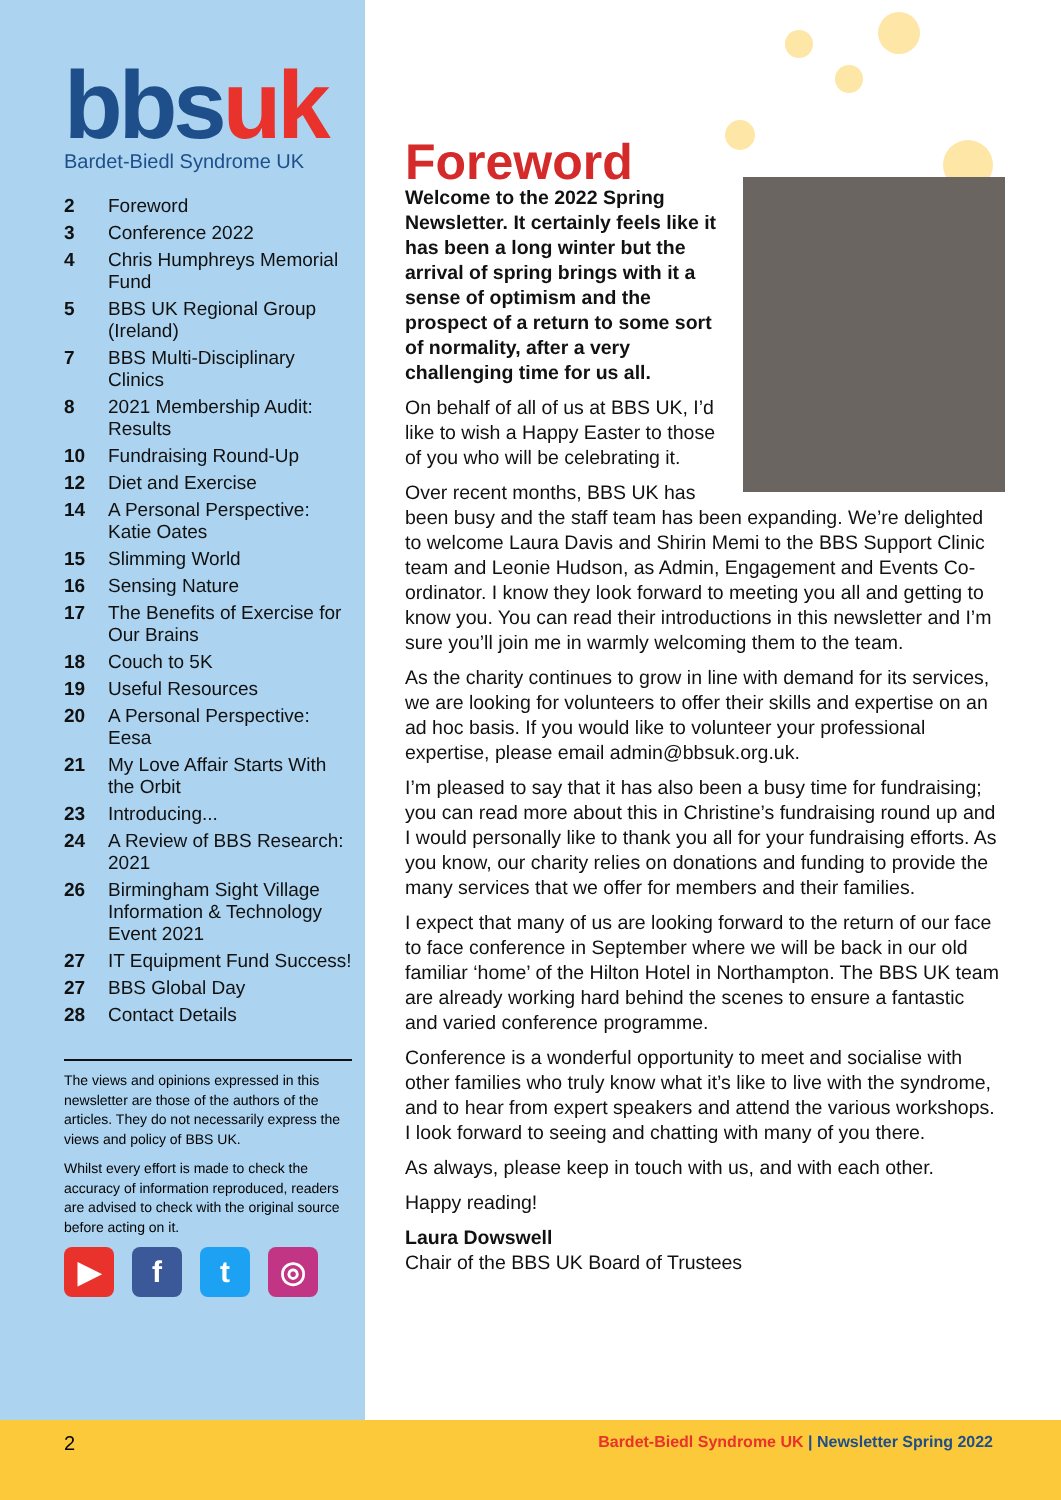bbsuk
Bardet-Biedl Syndrome UK
| 2 | Foreword |
| 3 | Conference 2022 |
| 4 | Chris Humphreys Memorial Fund |
| 5 | BBS UK Regional Group (Ireland) |
| 7 | BBS Multi-Disciplinary Clinics |
| 8 | 2021 Membership Audit: Results |
| 10 | Fundraising Round-Up |
| 12 | Diet and Exercise |
| 14 | A Personal Perspective: Katie Oates |
| 15 | Slimming World |
| 16 | Sensing Nature |
| 17 | The Benefits of Exercise for Our Brains |
| 18 | Couch to 5K |
| 19 | Useful Resources |
| 20 | A Personal Perspective: Eesa |
| 21 | My Love Affair Starts With the Orbit |
| 23 | Introducing... |
| 24 | A Review of BBS Research: 2021 |
| 26 | Birmingham Sight Village Information & Technology Event 2021 |
| 27 | IT Equipment Fund Success! |
| 27 | BBS Global Day |
| 28 | Contact Details |
The views and opinions expressed in this newsletter are those of the authors of the articles. They do not necessarily express the views and policy of BBS UK.
Whilst every effort is made to check the accuracy of information reproduced, readers are advised to check with the original source before acting on it.
▶ f t ◎
Foreword
Welcome to the 2022 Spring Newsletter. It certainly feels like it has been a long winter but the arrival of spring brings with it a sense of optimism and the prospect of a return to some sort of normality, after a very challenging time for us all.
On behalf of all of us at BBS UK, I’d like to wish a Happy Easter to those of you who will be celebrating it.
Over recent months, BBS UK has been busy and the staff team has been expanding. We’re delighted to welcome Laura Davis and Shirin Memi to the BBS Support Clinic team and Leonie Hudson, as Admin, Engagement and Events Co-ordinator. I know they look forward to meeting you all and getting to know you. You can read their introductions in this newsletter and I’m sure you’ll join me in warmly welcoming them to the team.
As the charity continues to grow in line with demand for its services, we are looking for volunteers to offer their skills and expertise on an ad hoc basis. If you would like to volunteer your professional expertise, please email admin@bbsuk.org.uk.
I’m pleased to say that it has also been a busy time for fundraising; you can read more about this in Christine’s fundraising round up and I would personally like to thank you all for your fundraising efforts. As you know, our charity relies on donations and funding to provide the many services that we offer for members and their families.
I expect that many of us are looking forward to the return of our face to face conference in September where we will be back in our old familiar ‘home’ of the Hilton Hotel in Northampton. The BBS UK team are already working hard behind the scenes to ensure a fantastic and varied conference programme.
Conference is a wonderful opportunity to meet and socialise with other families who truly know what it’s like to live with the syndrome, and to hear from expert speakers and attend the various workshops. I look forward to seeing and chatting with many of you there.
As always, please keep in touch with us, and with each other.
Happy reading!
Laura Dowswell
Chair of the BBS UK Board of Trustees
2 Bardet-Biedl Syndrome UK | Newsletter Spring 2022